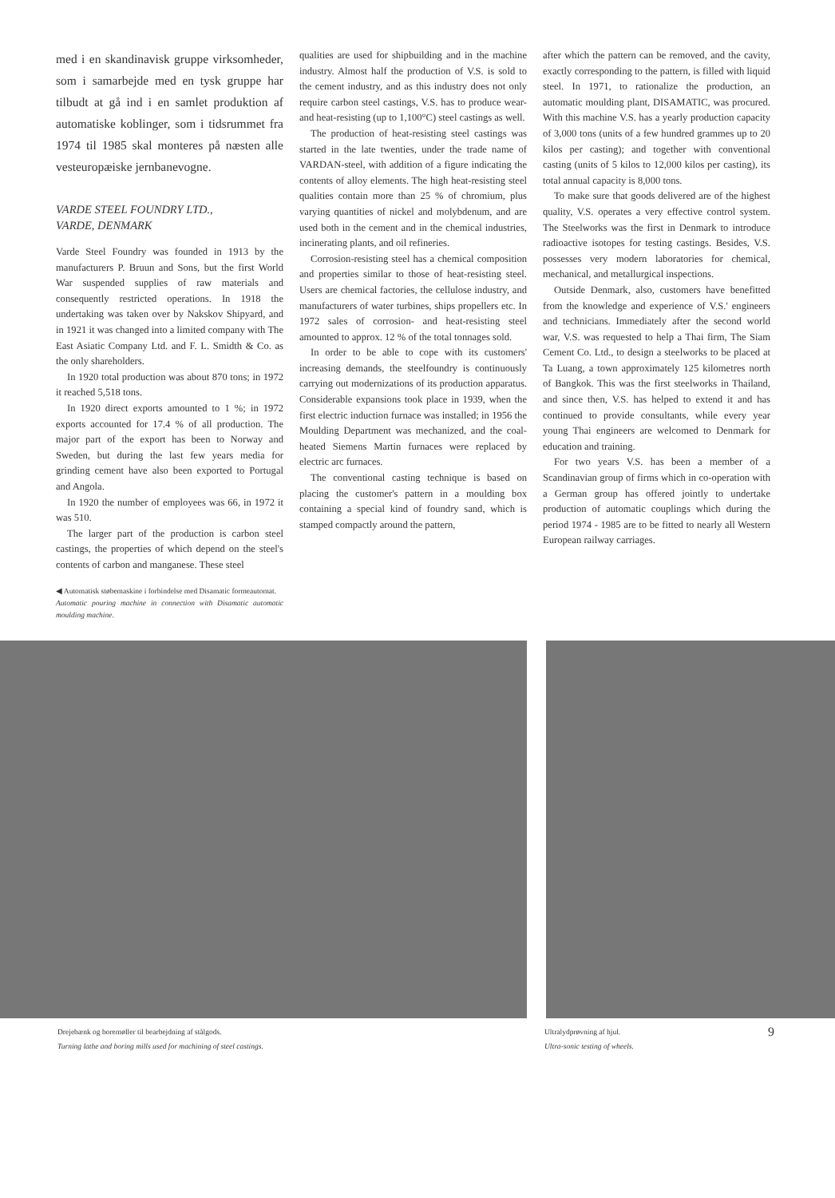med i en skandinavisk gruppe virksomheder, som i samarbejde med en tysk gruppe har tilbudt at gå ind i en samlet produktion af automatiske koblinger, som i tidsrummet fra 1974 til 1985 skal monteres på næsten alle vesteuropæiske jernbanevogne.
VARDE STEEL FOUNDRY LTD.,
VARDE, DENMARK
Varde Steel Foundry was founded in 1913 by the manufacturers P. Bruun and Sons, but the first World War suspended supplies of raw materials and consequently restricted operations. In 1918 the undertaking was taken over by Nakskov Shipyard, and in 1921 it was changed into a limited company with The East Asiatic Company Ltd. and F. L. Smidth & Co. as the only shareholders.
In 1920 total production was about 870 tons; in 1972 it reached 5,518 tons.
In 1920 direct exports amounted to 1 %; in 1972 exports accounted for 17.4 % of all production. The major part of the export has been to Norway and Sweden, but during the last few years media for grinding cement have also been exported to Portugal and Angola.
In 1920 the number of employees was 66, in 1972 it was 510.
The larger part of the production is carbon steel castings, the properties of which depend on the steel's contents of carbon and manganese. These steel
◀ Automatisk støbemaskine i forbindelse med Disamatic formeautomat.
Automatic pouring machine in connection with Disamatic automatic moulding machine.
qualities are used for shipbuilding and in the machine industry. Almost half the production of V.S. is sold to the cement industry, and as this industry does not only require carbon steel castings, V.S. has to produce wear- and heat-resisting (up to 1,100°C) steel castings as well.
The production of heat-resisting steel castings was started in the late twenties, under the trade name of VARDAN-steel, with addition of a figure indicating the contents of alloy elements. The high heat-resisting steel qualities contain more than 25 % of chromium, plus varying quantities of nickel and molybdenum, and are used both in the cement and in the chemical industries, incinerating plants, and oil refineries.
Corrosion-resisting steel has a chemical composition and properties similar to those of heat-resisting steel. Users are chemical factories, the cellulose industry, and manufacturers of water turbines, ships propellers etc. In 1972 sales of corrosion- and heat-resisting steel amounted to approx. 12 % of the total tonnages sold.
In order to be able to cope with its customers' increasing demands, the steelfoundry is continuously carrying out modernizations of its production apparatus. Considerable expansions took place in 1939, when the first electric induction furnace was installed; in 1956 the Moulding Department was mechanized, and the coal-heated Siemens Martin furnaces were replaced by electric arc furnaces.
The conventional casting technique is based on placing the customer's pattern in a moulding box containing a special kind of foundry sand, which is stamped compactly around the pattern,
after which the pattern can be removed, and the cavity, exactly corresponding to the pattern, is filled with liquid steel. In 1971, to rationalize the production, an automatic moulding plant, DISAMATIC, was procured. With this machine V.S. has a yearly production capacity of 3,000 tons (units of a few hundred grammes up to 20 kilos per casting); and together with conventional casting (units of 5 kilos to 12,000 kilos per casting), its total annual capacity is 8,000 tons.
To make sure that goods delivered are of the highest quality, V.S. operates a very effective control system. The Steelworks was the first in Denmark to introduce radioactive isotopes for testing castings. Besides, V.S. possesses very modern laboratories for chemical, mechanical, and metallurgical inspections.
Outside Denmark, also, customers have benefitted from the knowledge and experience of V.S.' engineers and technicians. Immediately after the second world war, V.S. was requested to help a Thai firm, The Siam Cement Co. Ltd., to design a steelworks to be placed at Ta Luang, a town approximately 125 kilometres north of Bangkok. This was the first steelworks in Thailand, and since then, V.S. has helped to extend it and has continued to provide consultants, while every year young Thai engineers are welcomed to Denmark for education and training.
For two years V.S. has been a member of a Scandinavian group of firms which in co-operation with a German group has offered jointly to undertake production of automatic couplings which during the period 1974 - 1985 are to be fitted to nearly all Western European railway carriages.
Drejebænk og boremøller til bearbejdning af stålgods.
Turning lathe and boring mills used for machining of steel castings.
Ultralydprøvning af hjul.
Ultra-sonic testing of wheels.
9